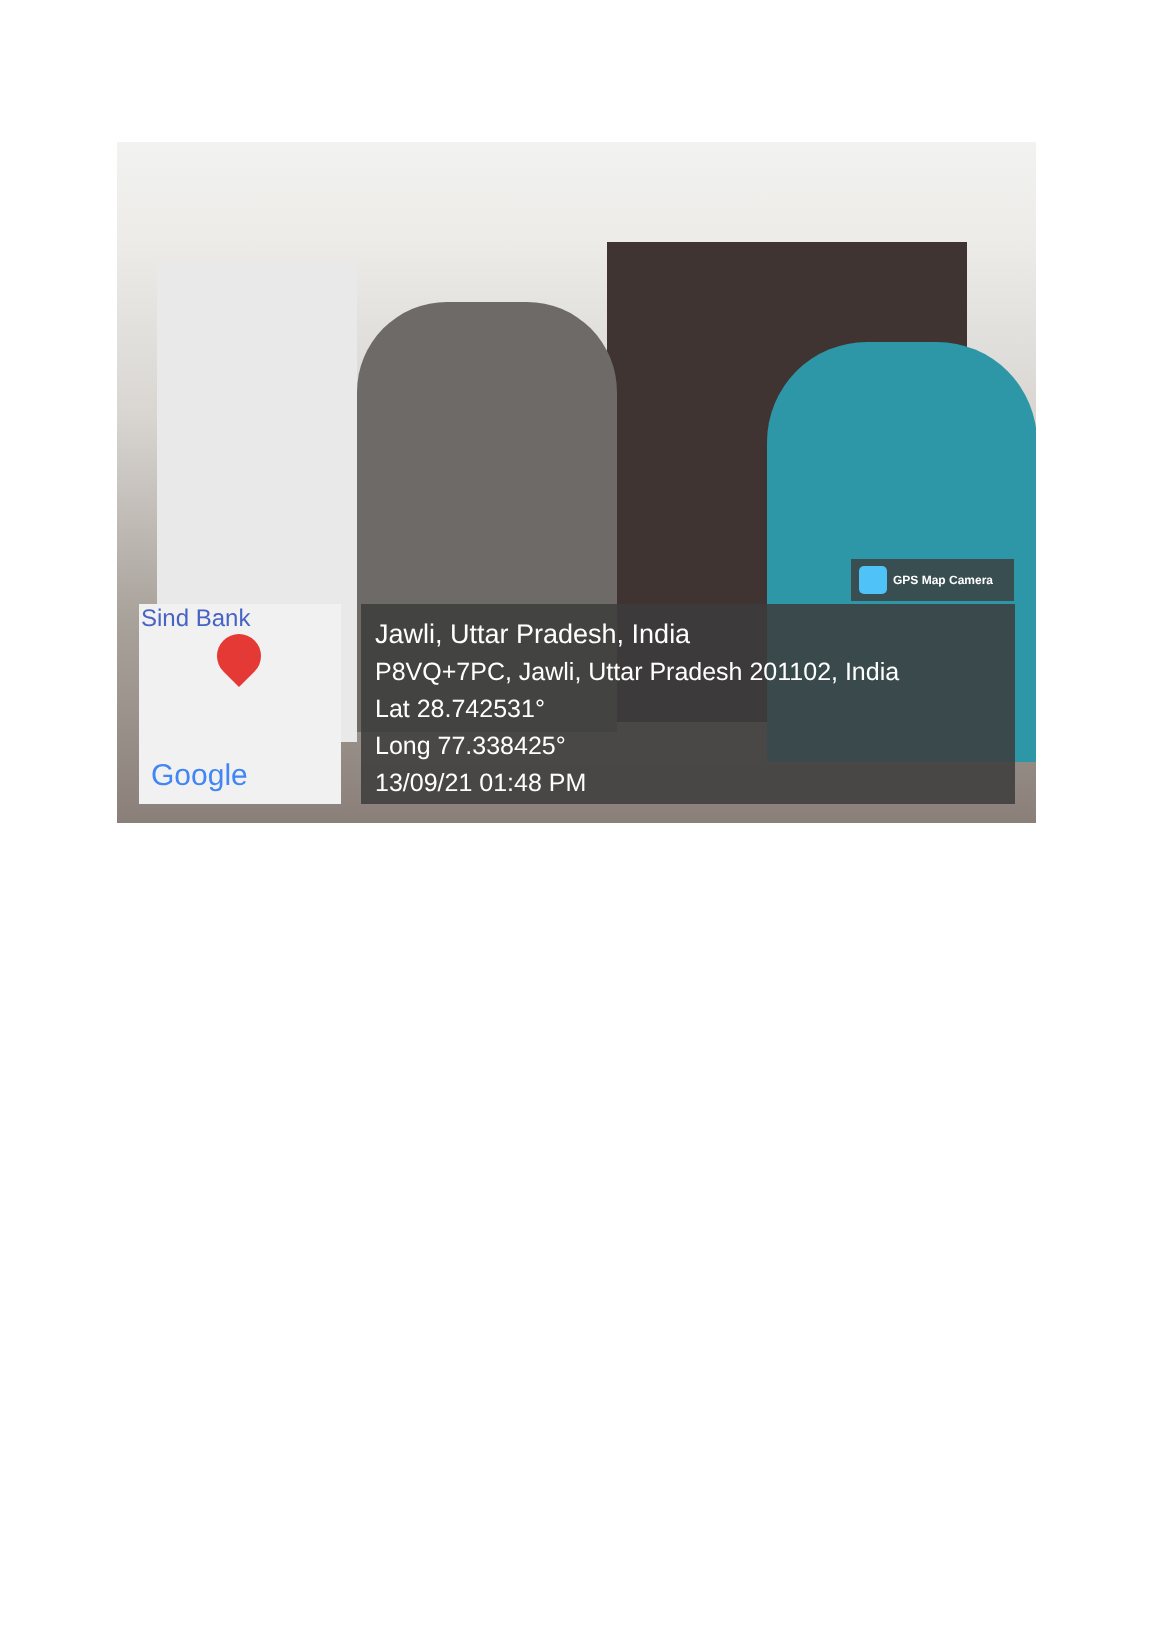GPS Map Camera
Sind Bank
Google
Jawli, Uttar Pradesh, India
P8VQ+7PC, Jawli, Uttar Pradesh 201102, India
Lat 28.742531°
Long 77.338425°
13/09/21 01:48 PM